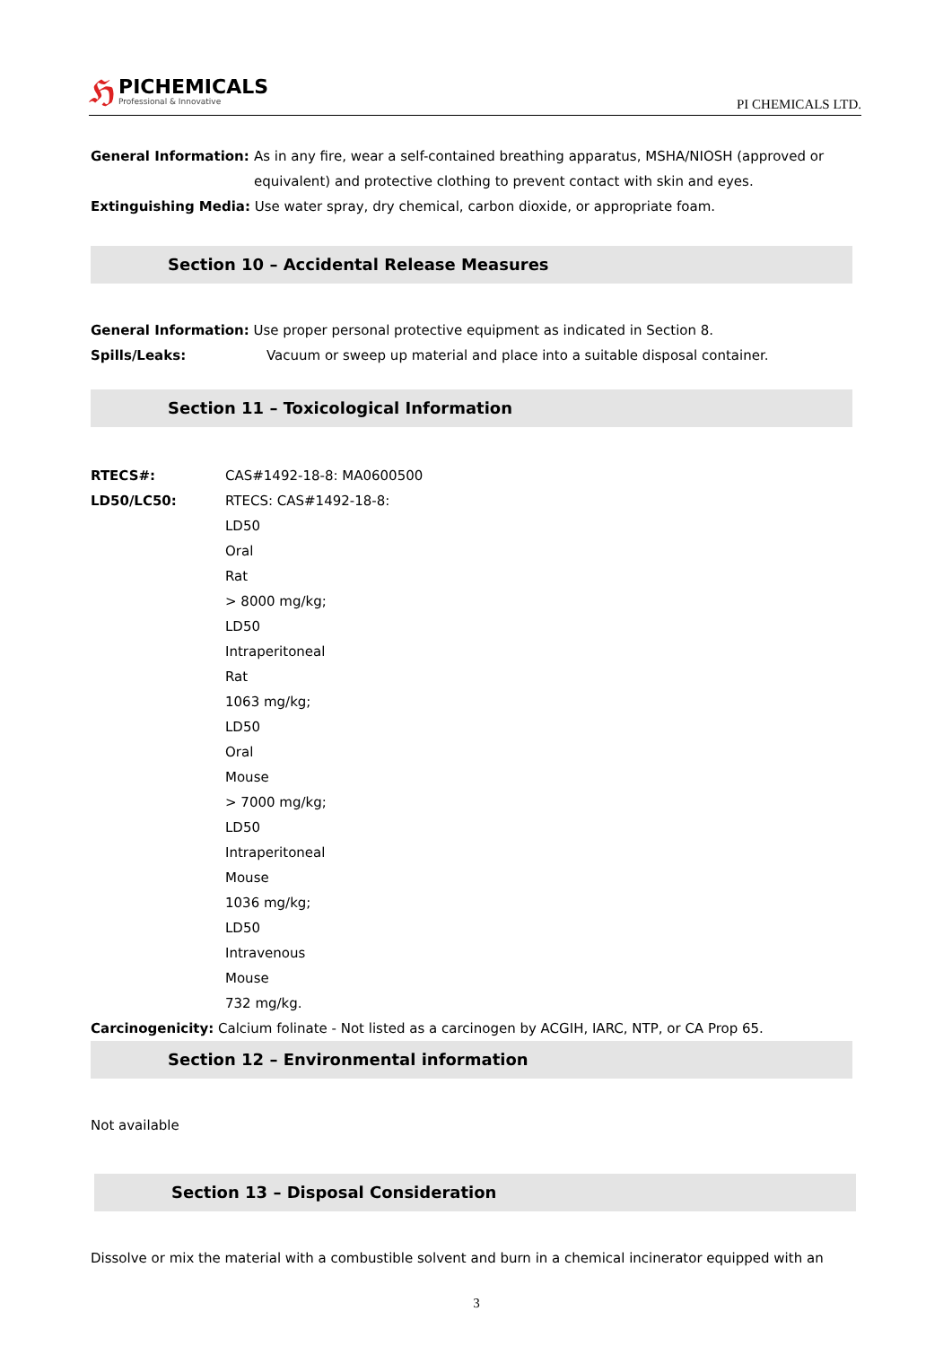ℌ
PICHEMICALS
Professional & Innovative
PI CHEMICALS LTD.
General Information: As in any fire, wear a self-contained breathing apparatus, MSHA/NIOSH (approved or equivalent) and protective clothing to prevent contact with skin and eyes.
Extinguishing Media: Use water spray, dry chemical, carbon dioxide, or appropriate foam.
Section 10 – Accidental Release Measures
General Information: Use proper personal protective equipment as indicated in Section 8.
Spills/Leaks: Vacuum or sweep up material and place into a suitable disposal container.
Section 11 – Toxicological Information
RTECS#: CAS#1492-18-8: MA0600500
LD50/LC50: RTECS: CAS#1492-18-8:
LD50
Oral
Rat
> 8000 mg/kg;
LD50
Intraperitoneal
Rat
1063 mg/kg;
LD50
Oral
Mouse
> 7000 mg/kg;
LD50
Intraperitoneal
Mouse
1036 mg/kg;
LD50
Intravenous
Mouse
732 mg/kg.
Carcinogenicity: Calcium folinate - Not listed as a carcinogen by ACGIH, IARC, NTP, or CA Prop 65.
Section 12 – Environmental information
Not available
Section 13 – Disposal Consideration
Dissolve or mix the material with a combustible solvent and burn in a chemical incinerator equipped with an
3